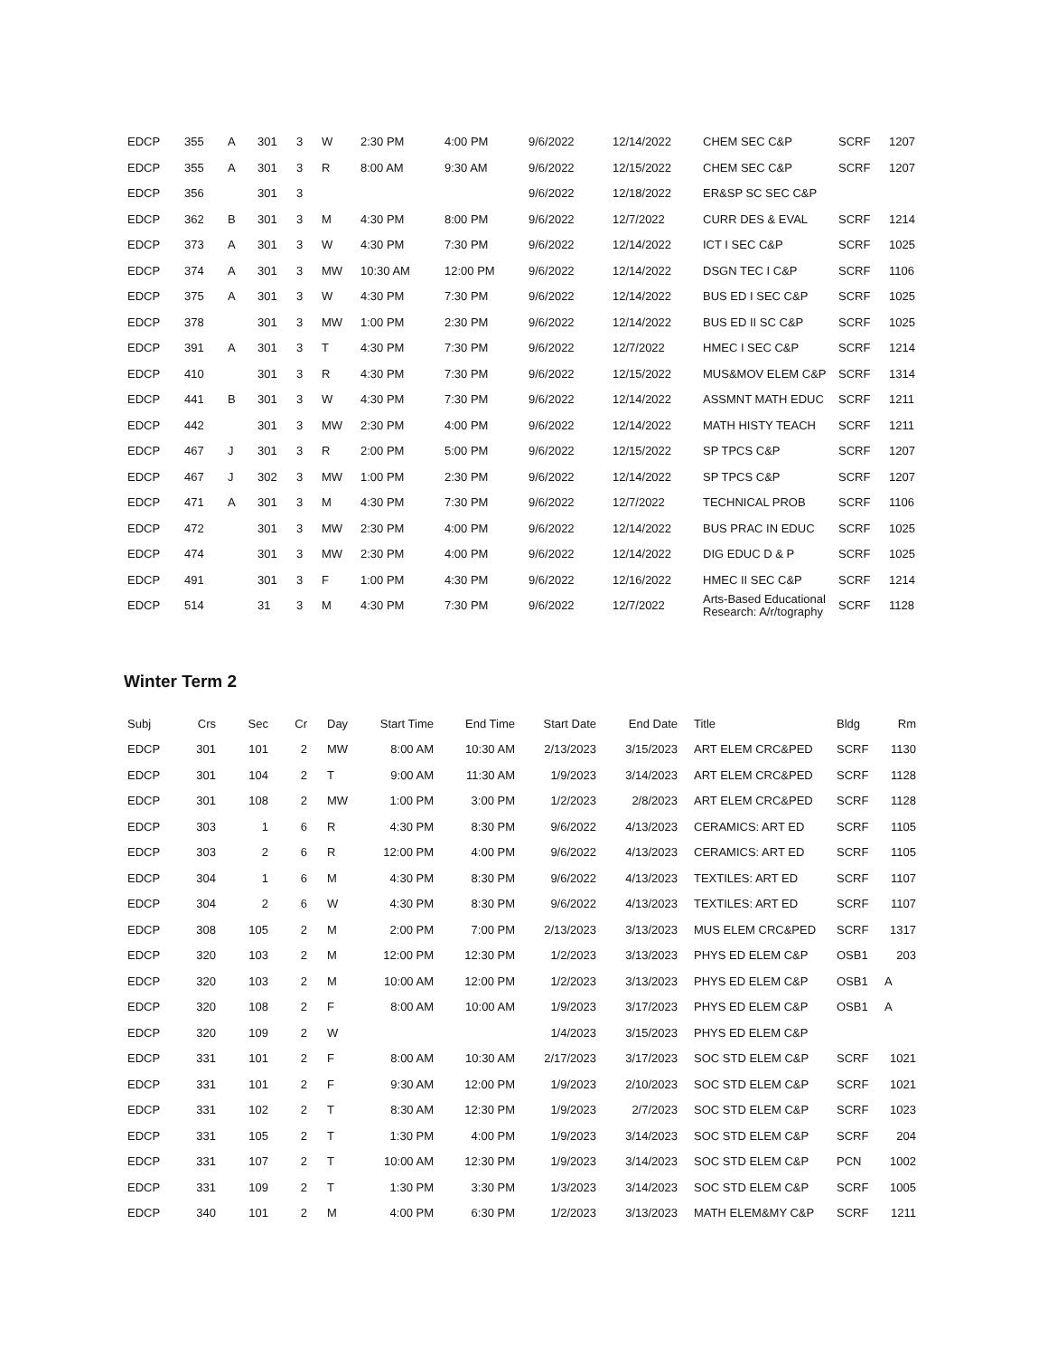| EDCP | 355 | A | 301 | 3 | W | 2:30 PM | 4:00 PM | 9/6/2022 | 12/14/2022 | CHEM SEC C&P | SCRF | 1207 |
| EDCP | 355 | A | 301 | 3 | R | 8:00 AM | 9:30 AM | 9/6/2022 | 12/15/2022 | CHEM SEC C&P | SCRF | 1207 |
| EDCP | 356 | | 301 | 3 | | | | 9/6/2022 | 12/18/2022 | ER&SP SC SEC C&P | | |
| EDCP | 362 | B | 301 | 3 | M | 4:30 PM | 8:00 PM | 9/6/2022 | 12/7/2022 | CURR DES & EVAL | SCRF | 1214 |
| EDCP | 373 | A | 301 | 3 | W | 4:30 PM | 7:30 PM | 9/6/2022 | 12/14/2022 | ICT I SEC C&P | SCRF | 1025 |
| EDCP | 374 | A | 301 | 3 | MW | 10:30 AM | 12:00 PM | 9/6/2022 | 12/14/2022 | DSGN TEC I C&P | SCRF | 1106 |
| EDCP | 375 | A | 301 | 3 | W | 4:30 PM | 7:30 PM | 9/6/2022 | 12/14/2022 | BUS ED I SEC C&P | SCRF | 1025 |
| EDCP | 378 | | 301 | 3 | MW | 1:00 PM | 2:30 PM | 9/6/2022 | 12/14/2022 | BUS ED II SC C&P | SCRF | 1025 |
| EDCP | 391 | A | 301 | 3 | T | 4:30 PM | 7:30 PM | 9/6/2022 | 12/7/2022 | HMEC I SEC C&P | SCRF | 1214 |
| EDCP | 410 | | 301 | 3 | R | 4:30 PM | 7:30 PM | 9/6/2022 | 12/15/2022 | MUS&MOV ELEM C&P | SCRF | 1314 |
| EDCP | 441 | B | 301 | 3 | W | 4:30 PM | 7:30 PM | 9/6/2022 | 12/14/2022 | ASSMNT MATH EDUC | SCRF | 1211 |
| EDCP | 442 | | 301 | 3 | MW | 2:30 PM | 4:00 PM | 9/6/2022 | 12/14/2022 | MATH HISTY TEACH | SCRF | 1211 |
| EDCP | 467 | J | 301 | 3 | R | 2:00 PM | 5:00 PM | 9/6/2022 | 12/15/2022 | SP TPCS C&P | SCRF | 1207 |
| EDCP | 467 | J | 302 | 3 | MW | 1:00 PM | 2:30 PM | 9/6/2022 | 12/14/2022 | SP TPCS C&P | SCRF | 1207 |
| EDCP | 471 | A | 301 | 3 | M | 4:30 PM | 7:30 PM | 9/6/2022 | 12/7/2022 | TECHNICAL PROB | SCRF | 1106 |
| EDCP | 472 | | 301 | 3 | MW | 2:30 PM | 4:00 PM | 9/6/2022 | 12/14/2022 | BUS PRAC IN EDUC | SCRF | 1025 |
| EDCP | 474 | | 301 | 3 | MW | 2:30 PM | 4:00 PM | 9/6/2022 | 12/14/2022 | DIG EDUC D & P | SCRF | 1025 |
| EDCP | 491 | | 301 | 3 | F | 1:00 PM | 4:30 PM | 9/6/2022 | 12/16/2022 | HMEC II SEC C&P | SCRF | 1214 |
| EDCP | 514 | | 31 | 3 | M | 4:30 PM | 7:30 PM | 9/6/2022 | 12/7/2022 | Arts-Based Educational Research: A/r/tography | SCRF | 1128 |
Winter Term 2
| Subj | Crs | Sec | Cr | Day | Start Time | End Time | Start Date | End Date | Title | Bldg | Rm |
| --- | --- | --- | --- | --- | --- | --- | --- | --- | --- | --- | --- |
| EDCP | 301 | 101 | 2 | MW | 8:00 AM | 10:30 AM | 2/13/2023 | 3/15/2023 | ART ELEM CRC&PED | SCRF | 1130 |
| EDCP | 301 | 104 | 2 | T | 9:00 AM | 11:30 AM | 1/9/2023 | 3/14/2023 | ART ELEM CRC&PED | SCRF | 1128 |
| EDCP | 301 | 108 | 2 | MW | 1:00 PM | 3:00 PM | 1/2/2023 | 2/8/2023 | ART ELEM CRC&PED | SCRF | 1128 |
| EDCP | 303 | 1 | 6 | R | 4:30 PM | 8:30 PM | 9/6/2022 | 4/13/2023 | CERAMICS: ART ED | SCRF | 1105 |
| EDCP | 303 | 2 | 6 | R | 12:00 PM | 4:00 PM | 9/6/2022 | 4/13/2023 | CERAMICS: ART ED | SCRF | 1105 |
| EDCP | 304 | 1 | 6 | M | 4:30 PM | 8:30 PM | 9/6/2022 | 4/13/2023 | TEXTILES: ART ED | SCRF | 1107 |
| EDCP | 304 | 2 | 6 | W | 4:30 PM | 8:30 PM | 9/6/2022 | 4/13/2023 | TEXTILES: ART ED | SCRF | 1107 |
| EDCP | 308 | 105 | 2 | M | 2:00 PM | 7:00 PM | 2/13/2023 | 3/13/2023 | MUS ELEM CRC&PED | SCRF | 1317 |
| EDCP | 320 | 103 | 2 | M | 12:00 PM | 12:30 PM | 1/2/2023 | 3/13/2023 | PHYS ED ELEM C&P | OSB1 | 203 |
| EDCP | 320 | 103 | 2 | M | 10:00 AM | 12:00 PM | 1/2/2023 | 3/13/2023 | PHYS ED ELEM C&P | OSB1 | A |
| EDCP | 320 | 108 | 2 | F | 8:00 AM | 10:00 AM | 1/9/2023 | 3/17/2023 | PHYS ED ELEM C&P | OSB1 | A |
| EDCP | 320 | 109 | 2 | W | | | 1/4/2023 | 3/15/2023 | PHYS ED ELEM C&P | | |
| EDCP | 331 | 101 | 2 | F | 8:00 AM | 10:30 AM | 2/17/2023 | 3/17/2023 | SOC STD ELEM C&P | SCRF | 1021 |
| EDCP | 331 | 101 | 2 | F | 9:30 AM | 12:00 PM | 1/9/2023 | 2/10/2023 | SOC STD ELEM C&P | SCRF | 1021 |
| EDCP | 331 | 102 | 2 | T | 8:30 AM | 12:30 PM | 1/9/2023 | 2/7/2023 | SOC STD ELEM C&P | SCRF | 1023 |
| EDCP | 331 | 105 | 2 | T | 1:30 PM | 4:00 PM | 1/9/2023 | 3/14/2023 | SOC STD ELEM C&P | SCRF | 204 |
| EDCP | 331 | 107 | 2 | T | 10:00 AM | 12:30 PM | 1/9/2023 | 3/14/2023 | SOC STD ELEM C&P | PCN | 1002 |
| EDCP | 331 | 109 | 2 | T | 1:30 PM | 3:30 PM | 1/3/2023 | 3/14/2023 | SOC STD ELEM C&P | SCRF | 1005 |
| EDCP | 340 | 101 | 2 | M | 4:00 PM | 6:30 PM | 1/2/2023 | 3/13/2023 | MATH ELEM&MY C&P | SCRF | 1211 |